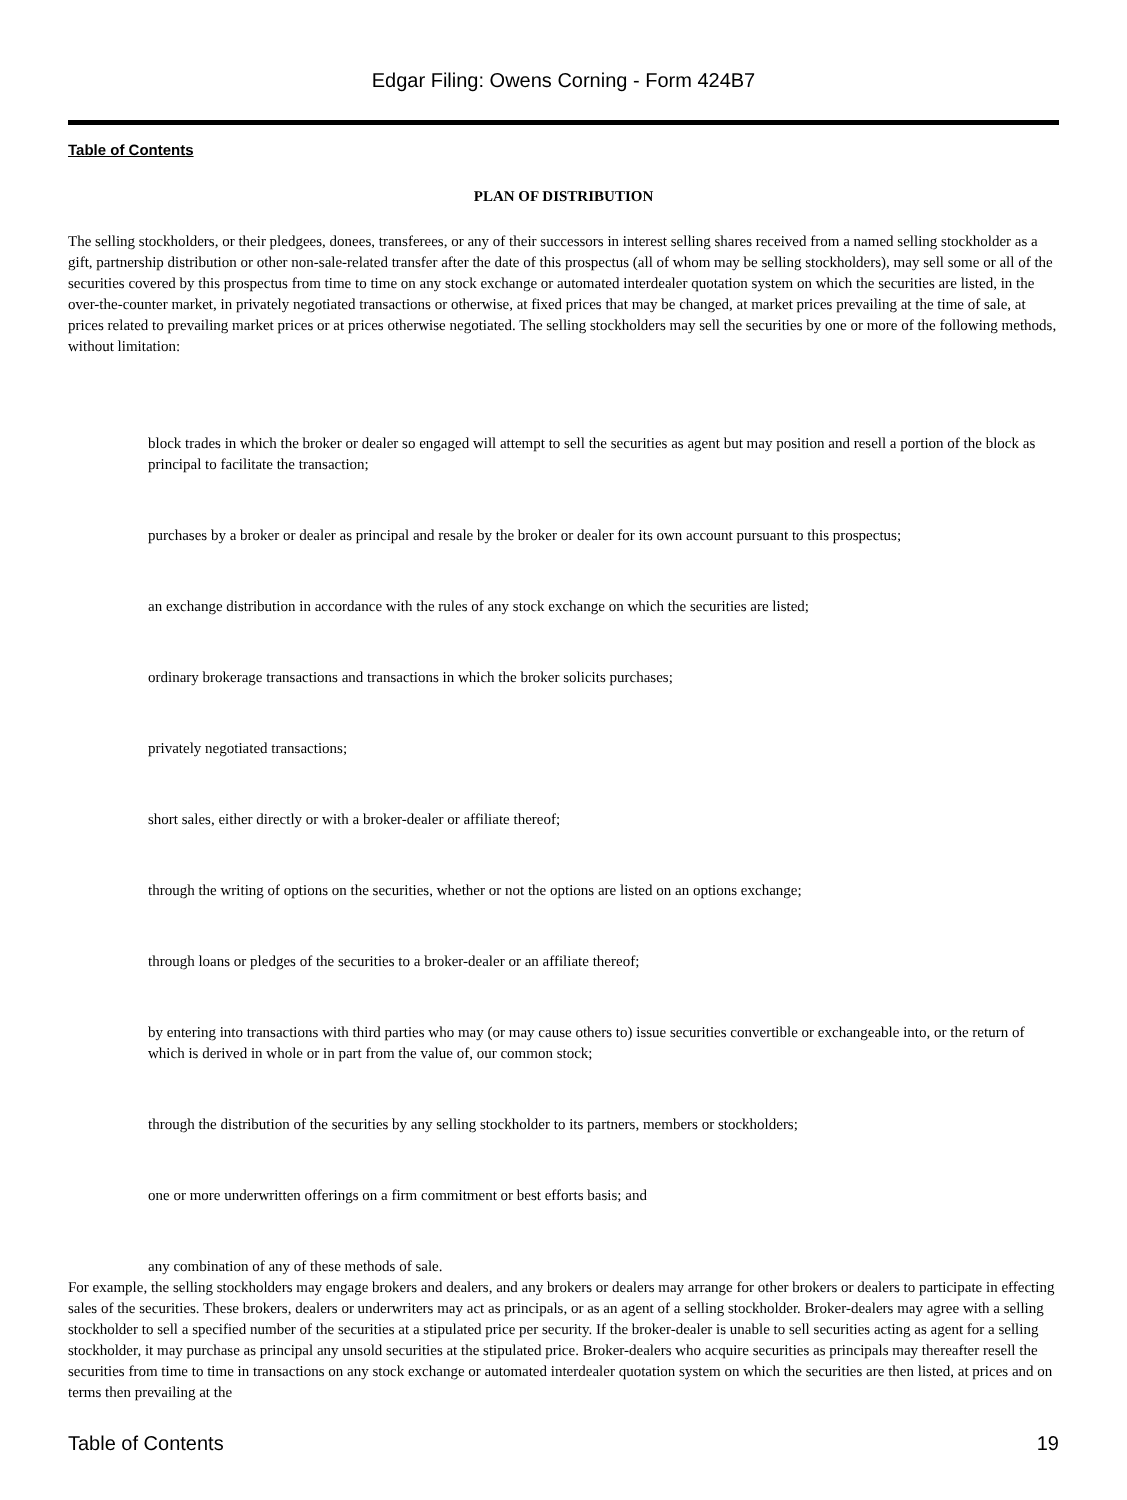Edgar Filing: Owens Corning - Form 424B7
Table of Contents
PLAN OF DISTRIBUTION
The selling stockholders, or their pledgees, donees, transferees, or any of their successors in interest selling shares received from a named selling stockholder as a gift, partnership distribution or other non-sale-related transfer after the date of this prospectus (all of whom may be selling stockholders), may sell some or all of the securities covered by this prospectus from time to time on any stock exchange or automated interdealer quotation system on which the securities are listed, in the over-the-counter market, in privately negotiated transactions or otherwise, at fixed prices that may be changed, at market prices prevailing at the time of sale, at prices related to prevailing market prices or at prices otherwise negotiated. The selling stockholders may sell the securities by one or more of the following methods, without limitation:
block trades in which the broker or dealer so engaged will attempt to sell the securities as agent but may position and resell a portion of the block as principal to facilitate the transaction;
purchases by a broker or dealer as principal and resale by the broker or dealer for its own account pursuant to this prospectus;
an exchange distribution in accordance with the rules of any stock exchange on which the securities are listed;
ordinary brokerage transactions and transactions in which the broker solicits purchases;
privately negotiated transactions;
short sales, either directly or with a broker-dealer or affiliate thereof;
through the writing of options on the securities, whether or not the options are listed on an options exchange;
through loans or pledges of the securities to a broker-dealer or an affiliate thereof;
by entering into transactions with third parties who may (or may cause others to) issue securities convertible or exchangeable into, or the return of which is derived in whole or in part from the value of, our common stock;
through the distribution of the securities by any selling stockholder to its partners, members or stockholders;
one or more underwritten offerings on a firm commitment or best efforts basis; and
any combination of any of these methods of sale.
For example, the selling stockholders may engage brokers and dealers, and any brokers or dealers may arrange for other brokers or dealers to participate in effecting sales of the securities. These brokers, dealers or underwriters may act as principals, or as an agent of a selling stockholder. Broker-dealers may agree with a selling stockholder to sell a specified number of the securities at a stipulated price per security. If the broker-dealer is unable to sell securities acting as agent for a selling stockholder, it may purchase as principal any unsold securities at the stipulated price. Broker-dealers who acquire securities as principals may thereafter resell the securities from time to time in transactions on any stock exchange or automated interdealer quotation system on which the securities are then listed, at prices and on terms then prevailing at the
Table of Contents 19